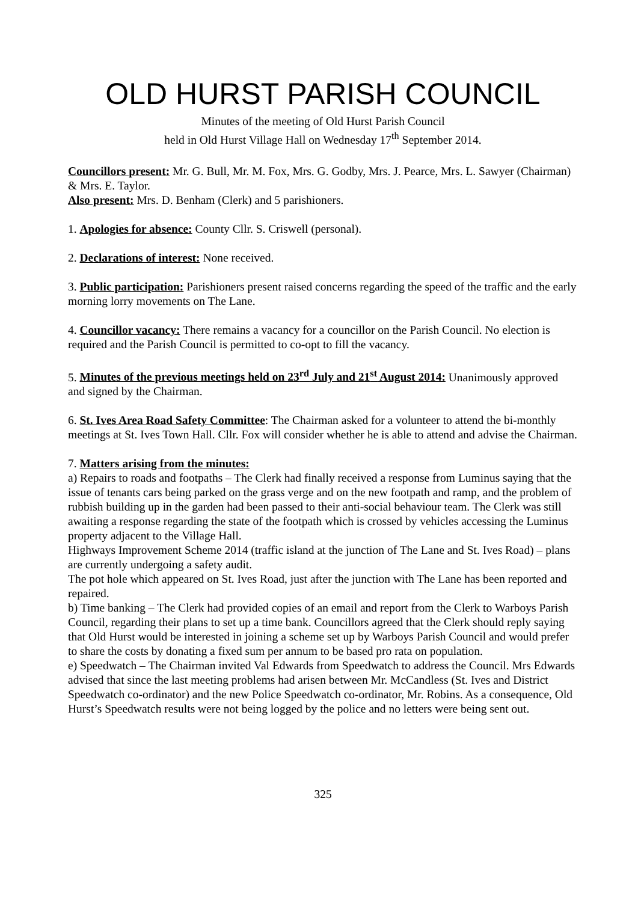OLD HURST PARISH COUNCIL
Minutes of the meeting of Old Hurst Parish Council
held in Old Hurst Village Hall on Wednesday 17<sup>th</sup> September 2014.
Councillors present: Mr. G. Bull, Mr. M. Fox, Mrs. G. Godby, Mrs. J. Pearce, Mrs. L. Sawyer (Chairman) & Mrs. E. Taylor.
Also present: Mrs. D. Benham (Clerk) and 5 parishioners.
1. Apologies for absence: County Cllr. S. Criswell (personal).
2. Declarations of interest: None received.
3. Public participation: Parishioners present raised concerns regarding the speed of the traffic and the early morning lorry movements on The Lane.
4. Councillor vacancy: There remains a vacancy for a councillor on the Parish Council. No election is required and the Parish Council is permitted to co-opt to fill the vacancy.
5. Minutes of the previous meetings held on 23<sup>rd</sup> July and 21<sup>st</sup> August 2014: Unanimously approved and signed by the Chairman.
6. St. Ives Area Road Safety Committee: The Chairman asked for a volunteer to attend the bi-monthly meetings at St. Ives Town Hall. Cllr. Fox will consider whether he is able to attend and advise the Chairman.
7. Matters arising from the minutes:
a) Repairs to roads and footpaths – The Clerk had finally received a response from Luminus saying that the issue of tenants cars being parked on the grass verge and on the new footpath and ramp, and the problem of rubbish building up in the garden had been passed to their anti-social behaviour team. The Clerk was still awaiting a response regarding the state of the footpath which is crossed by vehicles accessing the Luminus property adjacent to the Village Hall.
Highways Improvement Scheme 2014 (traffic island at the junction of The Lane and St. Ives Road) – plans are currently undergoing a safety audit.
The pot hole which appeared on St. Ives Road, just after the junction with The Lane has been reported and repaired.
b) Time banking – The Clerk had provided copies of an email and report from the Clerk to Warboys Parish Council, regarding their plans to set up a time bank. Councillors agreed that the Clerk should reply saying that Old Hurst would be interested in joining a scheme set up by Warboys Parish Council and would prefer to share the costs by donating a fixed sum per annum to be based pro rata on population.
e) Speedwatch – The Chairman invited Val Edwards from Speedwatch to address the Council. Mrs Edwards advised that since the last meeting problems had arisen between Mr. McCandless (St. Ives and District Speedwatch co-ordinator) and the new Police Speedwatch co-ordinator, Mr. Robins. As a consequence, Old Hurst’s Speedwatch results were not being logged by the police and no letters were being sent out.
325